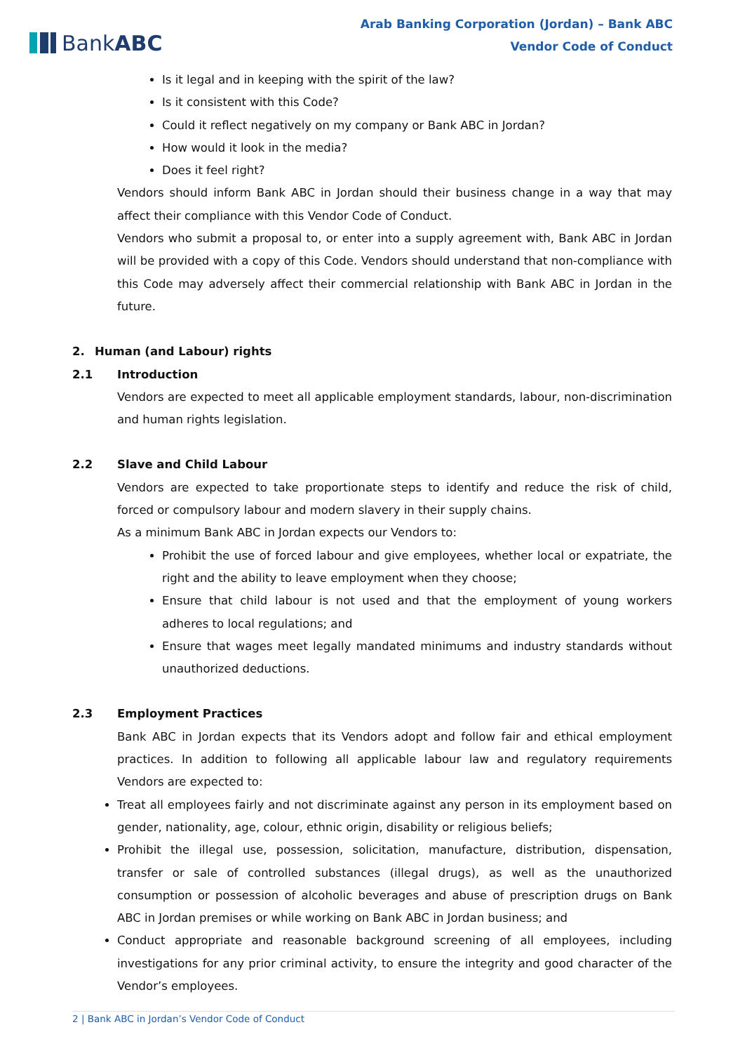BankABC
Arab Banking Corporation (Jordan) – Bank ABC
Vendor Code of Conduct
Is it legal and in keeping with the spirit of the law?
Is it consistent with this Code?
Could it reflect negatively on my company or Bank ABC in Jordan?
How would it look in the media?
Does it feel right?
Vendors should inform Bank ABC in Jordan should their business change in a way that may affect their compliance with this Vendor Code of Conduct.
Vendors who submit a proposal to, or enter into a supply agreement with, Bank ABC in Jordan will be provided with a copy of this Code. Vendors should understand that non-compliance with this Code may adversely affect their commercial relationship with Bank ABC in Jordan in the future.
2. Human (and Labour) rights
2.1 Introduction
Vendors are expected to meet all applicable employment standards, labour, non-discrimination and human rights legislation.
2.2 Slave and Child Labour
Vendors are expected to take proportionate steps to identify and reduce the risk of child, forced or compulsory labour and modern slavery in their supply chains.
As a minimum Bank ABC in Jordan expects our Vendors to:
Prohibit the use of forced labour and give employees, whether local or expatriate, the right and the ability to leave employment when they choose;
Ensure that child labour is not used and that the employment of young workers adheres to local regulations; and
Ensure that wages meet legally mandated minimums and industry standards without unauthorized deductions.
2.3 Employment Practices
Bank ABC in Jordan expects that its Vendors adopt and follow fair and ethical employment practices. In addition to following all applicable labour law and regulatory requirements Vendors are expected to:
Treat all employees fairly and not discriminate against any person in its employment based on gender, nationality, age, colour, ethnic origin, disability or religious beliefs;
Prohibit the illegal use, possession, solicitation, manufacture, distribution, dispensation, transfer or sale of controlled substances (illegal drugs), as well as the unauthorized consumption or possession of alcoholic beverages and abuse of prescription drugs on Bank ABC in Jordan premises or while working on Bank ABC in Jordan business; and
Conduct appropriate and reasonable background screening of all employees, including investigations for any prior criminal activity, to ensure the integrity and good character of the Vendor’s employees.
2 | Bank ABC in Jordan’s Vendor Code of Conduct